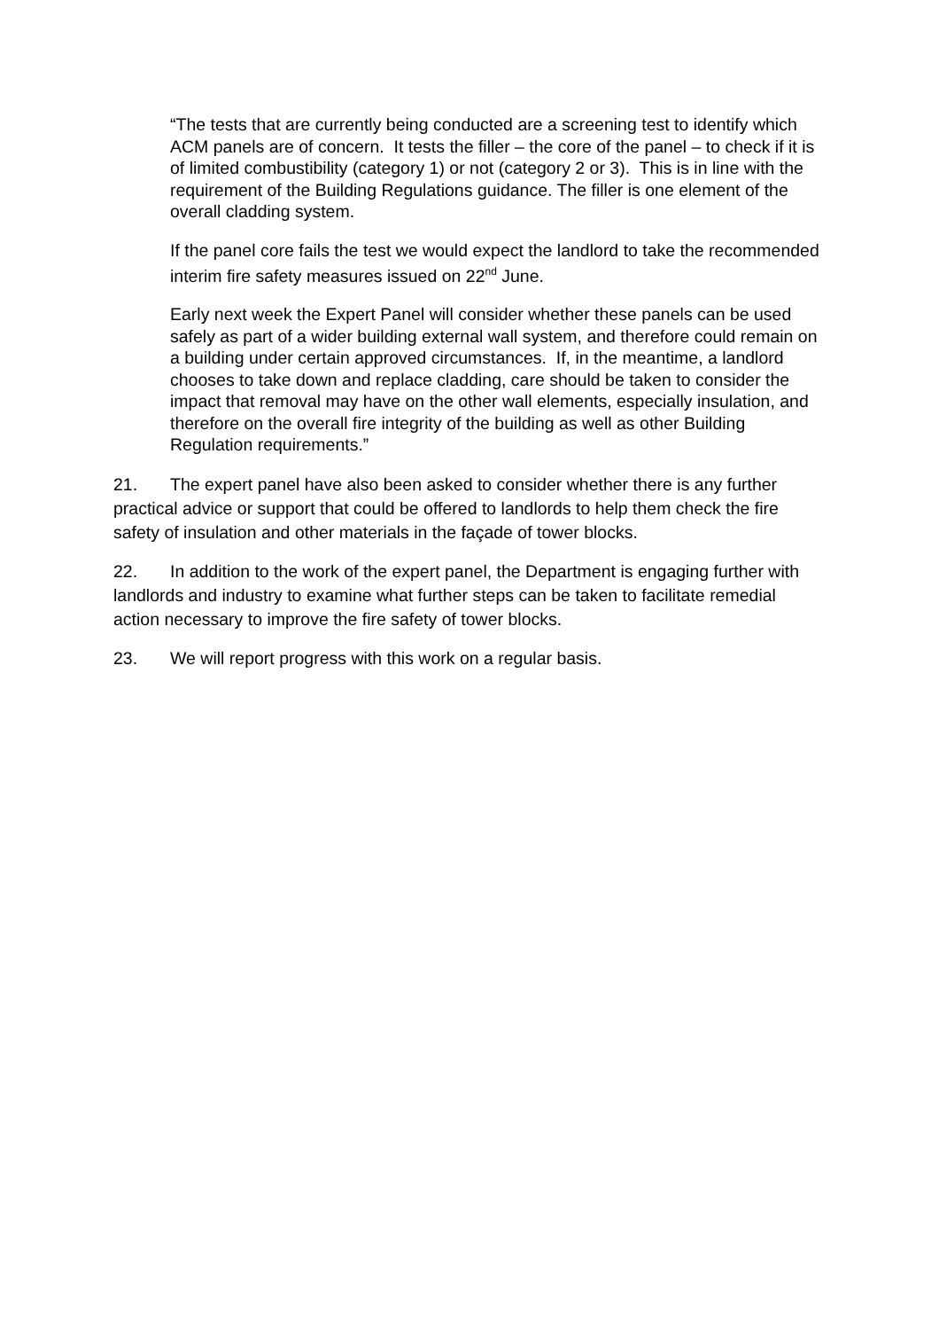“The tests that are currently being conducted are a screening test to identify which ACM panels are of concern. It tests the filler – the core of the panel – to check if it is of limited combustibility (category 1) or not (category 2 or 3). This is in line with the requirement of the Building Regulations guidance. The filler is one element of the overall cladding system.
If the panel core fails the test we would expect the landlord to take the recommended interim fire safety measures issued on 22<sup>nd</sup> June.
Early next week the Expert Panel will consider whether these panels can be used safely as part of a wider building external wall system, and therefore could remain on a building under certain approved circumstances. If, in the meantime, a landlord chooses to take down and replace cladding, care should be taken to consider the impact that removal may have on the other wall elements, especially insulation, and therefore on the overall fire integrity of the building as well as other Building Regulation requirements.”
21. The expert panel have also been asked to consider whether there is any further practical advice or support that could be offered to landlords to help them check the fire safety of insulation and other materials in the façade of tower blocks.
22. In addition to the work of the expert panel, the Department is engaging further with landlords and industry to examine what further steps can be taken to facilitate remedial action necessary to improve the fire safety of tower blocks.
23. We will report progress with this work on a regular basis.